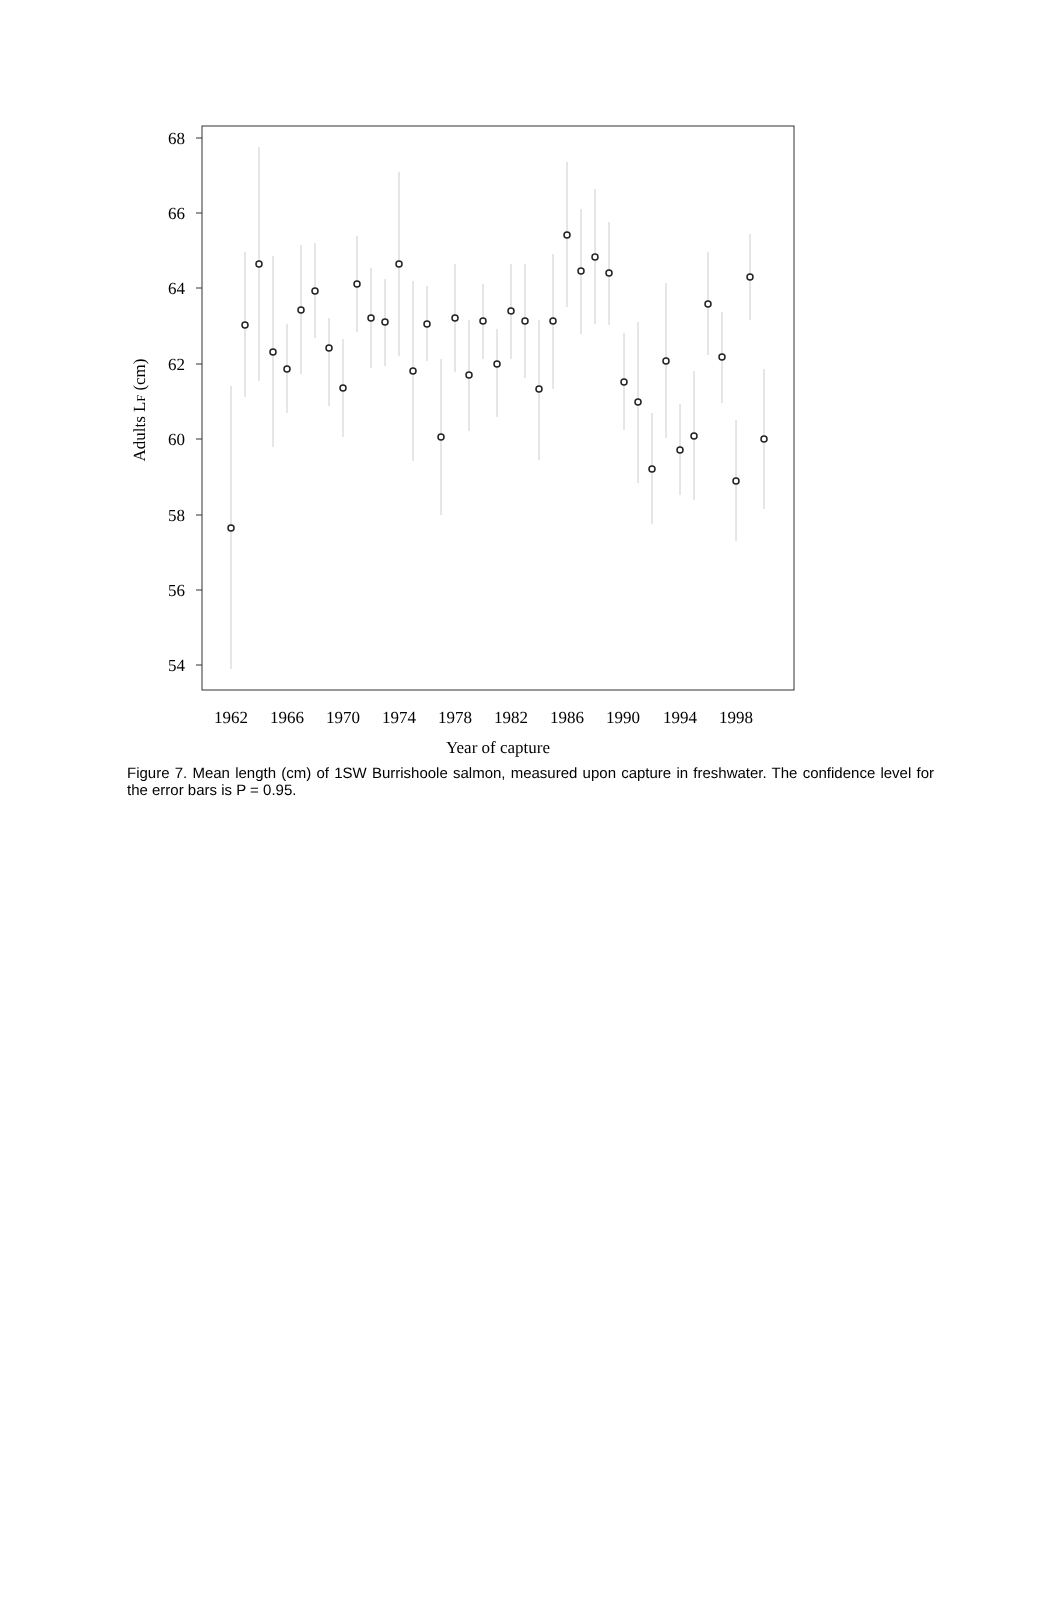68
66
64
62
60
58
56
54
Adults LF (cm)
1962
1966
1970
1974
1978
1982
1986
1990
1994
1998
Year of capture
Figure 7. Mean length (cm) of 1SW Burrishoole salmon, measured upon capture in freshwater. The confidence level for the error bars is P = 0.95.